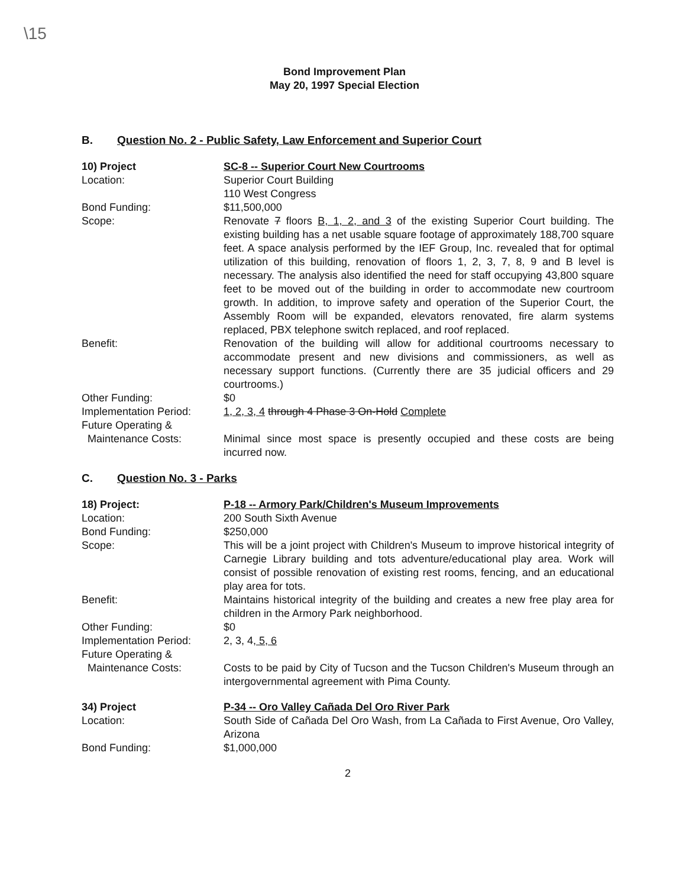\15
Bond Improvement Plan
May 20, 1997 Special Election
B. Question No. 2 - Public Safety, Law Enforcement and Superior Court
| 10) Project | SC-8 -- Superior Court New Courtrooms |
| Location: | Superior Court Building 110 West Congress |
| Bond Funding: | $11,500,000 |
| Scope: | Renovate 7 floors B, 1, 2, and 3 of the existing Superior Court building. The existing building has a net usable square footage of approximately 188,700 square feet. A space analysis performed by the IEF Group, Inc. revealed that for optimal utilization of this building, renovation of floors 1, 2, 3, 7, 8, 9 and B level is necessary. The analysis also identified the need for staff occupying 43,800 square feet to be moved out of the building in order to accommodate new courtroom growth. In addition, to improve safety and operation of the Superior Court, the Assembly Room will be expanded, elevators renovated, fire alarm systems replaced, PBX telephone switch replaced, and roof replaced. |
| Benefit: | Renovation of the building will allow for additional courtrooms necessary to accommodate present and new divisions and commissioners, as well as necessary support functions. (Currently there are 35 judicial officers and 29 courtrooms.) |
| Other Funding: | $0 |
| Implementation Period: | 1, 2, 3, 4 through 4 Phase 3 On-Hold Complete |
| Future Operating & Maintenance Costs: | Minimal since most space is presently occupied and these costs are being incurred now. |
C. Question No. 3 - Parks
| 18) Project: | P-18 -- Armory Park/Children's Museum Improvements |
| Location: | 200 South Sixth Avenue |
| Bond Funding: | $250,000 |
| Scope: | This will be a joint project with Children's Museum to improve historical integrity of Carnegie Library building and tots adventure/educational play area. Work will consist of possible renovation of existing rest rooms, fencing, and an educational play area for tots. |
| Benefit: | Maintains historical integrity of the building and creates a new free play area for children in the Armory Park neighborhood. |
| Other Funding: | $0 |
| Implementation Period: | 2, 3, 4 , 5, 6 |
| Future Operating & Maintenance Costs: | Costs to be paid by City of Tucson and the Tucson Children's Museum through an intergovernmental agreement with Pima County. |
| 34) Project | P-34 -- Oro Valley Cañada Del Oro River Park |
| Location: | South Side of Cañada Del Oro Wash, from La Cañada to First Avenue, Oro Valley, Arizona |
| Bond Funding: | $1,000,000 |
2